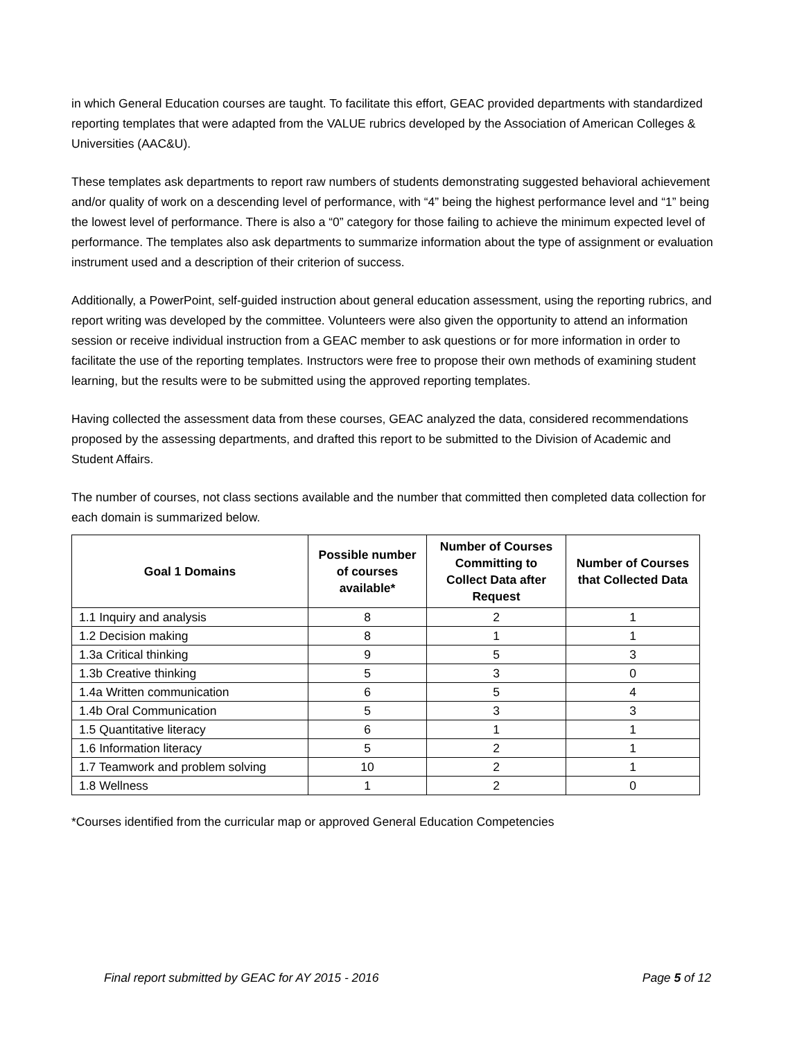in which General Education courses are taught. To facilitate this effort, GEAC provided departments with standardized reporting templates that were adapted from the VALUE rubrics developed by the Association of American Colleges & Universities (AAC&U).
These templates ask departments to report raw numbers of students demonstrating suggested behavioral achievement and/or quality of work on a descending level of performance, with “4” being the highest performance level and “1” being the lowest level of performance. There is also a “0” category for those failing to achieve the minimum expected level of performance. The templates also ask departments to summarize information about the type of assignment or evaluation instrument used and a description of their criterion of success.
Additionally, a PowerPoint, self-guided instruction about general education assessment, using the reporting rubrics, and report writing was developed by the committee. Volunteers were also given the opportunity to attend an information session or receive individual instruction from a GEAC member to ask questions or for more information in order to facilitate the use of the reporting templates. Instructors were free to propose their own methods of examining student learning, but the results were to be submitted using the approved reporting templates.
Having collected the assessment data from these courses, GEAC analyzed the data, considered recommendations proposed by the assessing departments, and drafted this report to be submitted to the Division of Academic and Student Affairs.
The number of courses, not class sections available and the number that committed then completed data collection for each domain is summarized below.
| Goal 1 Domains | Possible number of courses available* | Number of Courses Committing to Collect Data after Request | Number of Courses that Collected Data |
| --- | --- | --- | --- |
| 1.1 Inquiry and analysis | 8 | 2 | 1 |
| 1.2 Decision making | 8 | 1 | 1 |
| 1.3a Critical thinking | 9 | 5 | 3 |
| 1.3b Creative thinking | 5 | 3 | 0 |
| 1.4a Written communication | 6 | 5 | 4 |
| 1.4b Oral Communication | 5 | 3 | 3 |
| 1.5 Quantitative literacy | 6 | 1 | 1 |
| 1.6 Information literacy | 5 | 2 | 1 |
| 1.7 Teamwork and problem solving | 10 | 2 | 1 |
| 1.8 Wellness | 1 | 2 | 0 |
*Courses identified from the curricular map or approved General Education Competencies
Final report submitted by GEAC for AY 2015 - 2016 Page 5 of 12